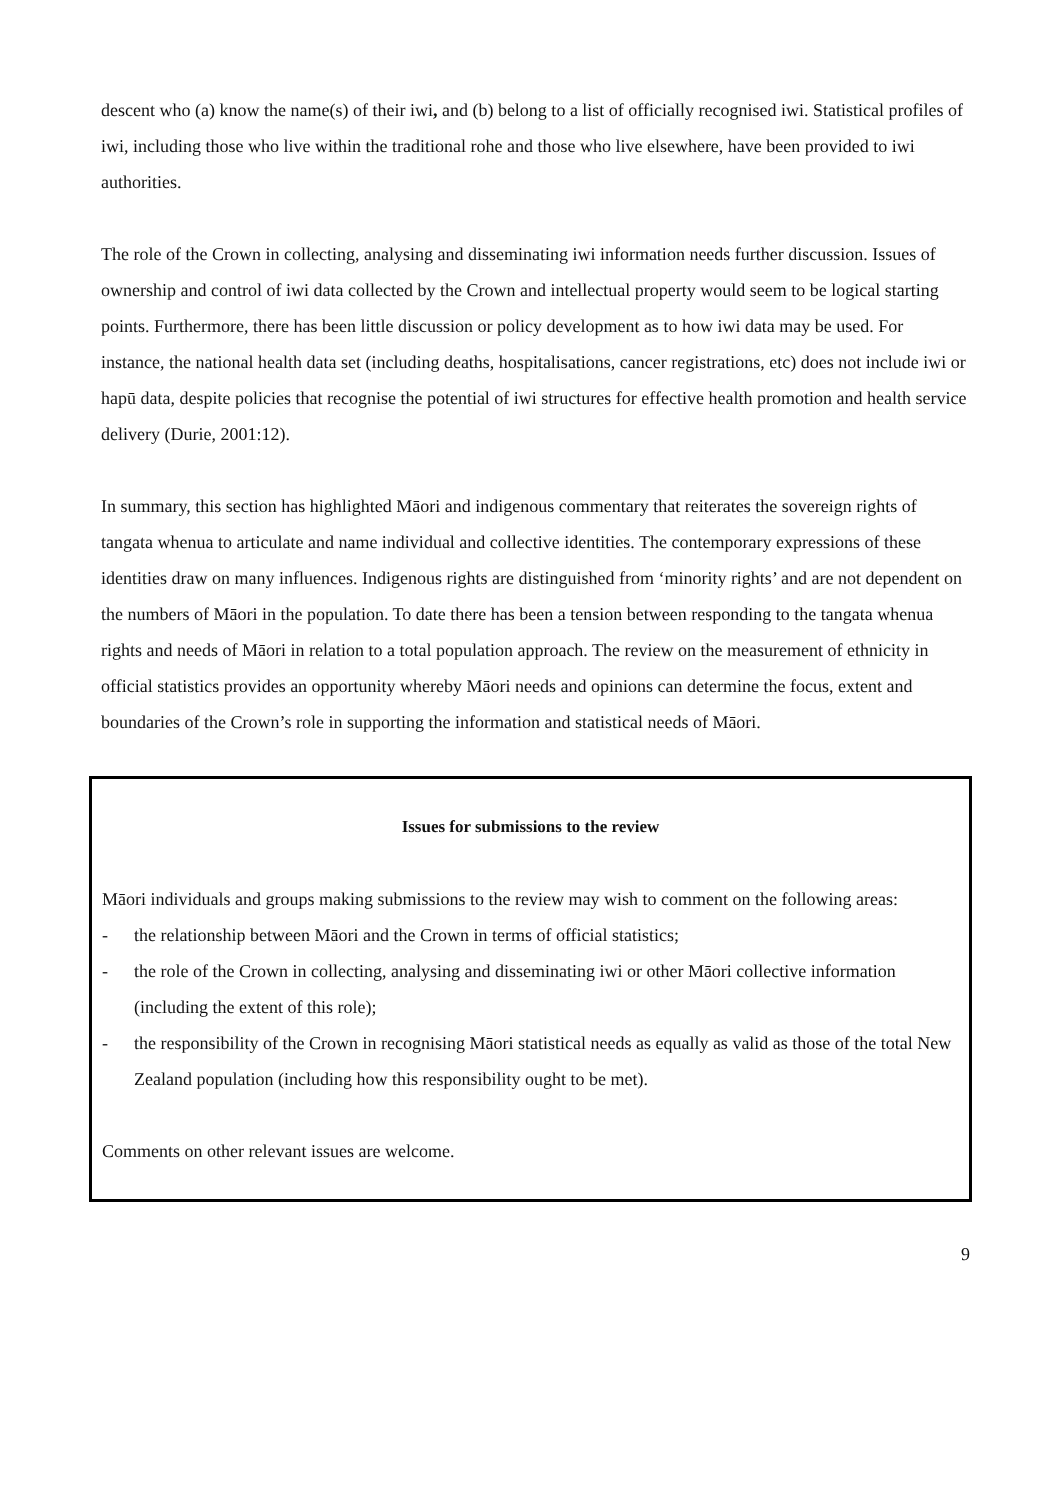descent who (a) know the name(s) of their iwi, and (b) belong to a list of officially recognised iwi. Statistical profiles of iwi, including those who live within the traditional rohe and those who live elsewhere, have been provided to iwi authorities.
The role of the Crown in collecting, analysing and disseminating iwi information needs further discussion. Issues of ownership and control of iwi data collected by the Crown and intellectual property would seem to be logical starting points. Furthermore, there has been little discussion or policy development as to how iwi data may be used. For instance, the national health data set (including deaths, hospitalisations, cancer registrations, etc) does not include iwi or hapū data, despite policies that recognise the potential of iwi structures for effective health promotion and health service delivery (Durie, 2001:12).
In summary, this section has highlighted Māori and indigenous commentary that reiterates the sovereign rights of tangata whenua to articulate and name individual and collective identities. The contemporary expressions of these identities draw on many influences. Indigenous rights are distinguished from ‘minority rights’ and are not dependent on the numbers of Māori in the population. To date there has been a tension between responding to the tangata whenua rights and needs of Māori in relation to a total population approach. The review on the measurement of ethnicity in official statistics provides an opportunity whereby Māori needs and opinions can determine the focus, extent and boundaries of the Crown’s role in supporting the information and statistical needs of Māori.
Issues for submissions to the review
Māori individuals and groups making submissions to the review may wish to comment on the following areas:
- the relationship between Māori and the Crown in terms of official statistics;
- the role of the Crown in collecting, analysing and disseminating iwi or other Māori collective information (including the extent of this role);
- the responsibility of the Crown in recognising Māori statistical needs as equally as valid as those of the total New Zealand population (including how this responsibility ought to be met).
Comments on other relevant issues are welcome.
9